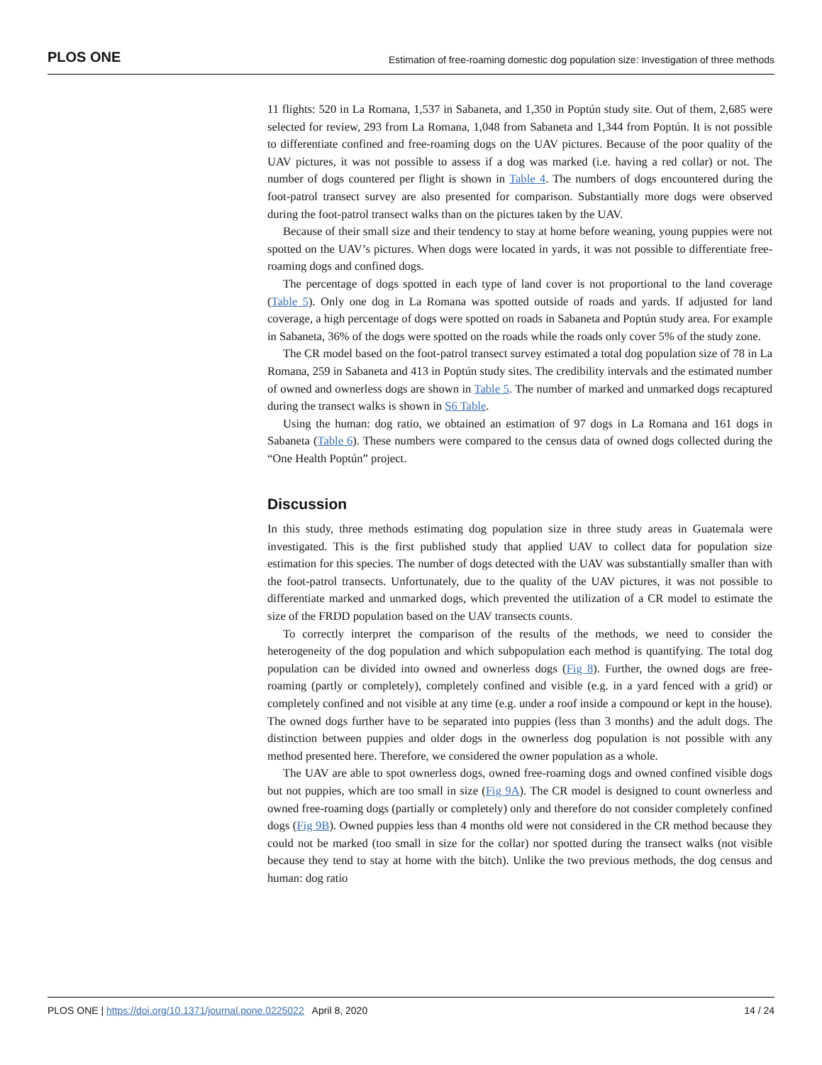PLOS ONE Estimation of free-roaming domestic dog population size: Investigation of three methods
11 flights: 520 in La Romana, 1,537 in Sabaneta, and 1,350 in Poptún study site. Out of them, 2,685 were selected for review, 293 from La Romana, 1,048 from Sabaneta and 1,344 from Poptún. It is not possible to differentiate confined and free-roaming dogs on the UAV pictures. Because of the poor quality of the UAV pictures, it was not possible to assess if a dog was marked (i.e. having a red collar) or not. The number of dogs countered per flight is shown in Table 4. The numbers of dogs encountered during the foot-patrol transect survey are also presented for comparison. Substantially more dogs were observed during the foot-patrol transect walks than on the pictures taken by the UAV.
Because of their small size and their tendency to stay at home before weaning, young puppies were not spotted on the UAV’s pictures. When dogs were located in yards, it was not possible to differentiate free-roaming dogs and confined dogs.
The percentage of dogs spotted in each type of land cover is not proportional to the land coverage (Table 5). Only one dog in La Romana was spotted outside of roads and yards. If adjusted for land coverage, a high percentage of dogs were spotted on roads in Sabaneta and Poptún study area. For example in Sabaneta, 36% of the dogs were spotted on the roads while the roads only cover 5% of the study zone.
The CR model based on the foot-patrol transect survey estimated a total dog population size of 78 in La Romana, 259 in Sabaneta and 413 in Poptún study sites. The credibility intervals and the estimated number of owned and ownerless dogs are shown in Table 5. The number of marked and unmarked dogs recaptured during the transect walks is shown in S6 Table.
Using the human: dog ratio, we obtained an estimation of 97 dogs in La Romana and 161 dogs in Sabaneta (Table 6). These numbers were compared to the census data of owned dogs collected during the “One Health Poptún” project.
Discussion
In this study, three methods estimating dog population size in three study areas in Guatemala were investigated. This is the first published study that applied UAV to collect data for population size estimation for this species. The number of dogs detected with the UAV was substantially smaller than with the foot-patrol transects. Unfortunately, due to the quality of the UAV pictures, it was not possible to differentiate marked and unmarked dogs, which prevented the utilization of a CR model to estimate the size of the FRDD population based on the UAV transects counts.
To correctly interpret the comparison of the results of the methods, we need to consider the heterogeneity of the dog population and which subpopulation each method is quantifying. The total dog population can be divided into owned and ownerless dogs (Fig 8). Further, the owned dogs are free-roaming (partly or completely), completely confined and visible (e.g. in a yard fenced with a grid) or completely confined and not visible at any time (e.g. under a roof inside a compound or kept in the house). The owned dogs further have to be separated into puppies (less than 3 months) and the adult dogs. The distinction between puppies and older dogs in the ownerless dog population is not possible with any method presented here. Therefore, we considered the owner population as a whole.
The UAV are able to spot ownerless dogs, owned free-roaming dogs and owned confined visible dogs but not puppies, which are too small in size (Fig 9A). The CR model is designed to count ownerless and owned free-roaming dogs (partially or completely) only and therefore do not consider completely confined dogs (Fig 9B). Owned puppies less than 4 months old were not considered in the CR method because they could not be marked (too small in size for the collar) nor spotted during the transect walks (not visible because they tend to stay at home with the bitch). Unlike the two previous methods, the dog census and human: dog ratio
PLOS ONE | https://doi.org/10.1371/journal.pone.0225022 April 8, 2020 14 / 24